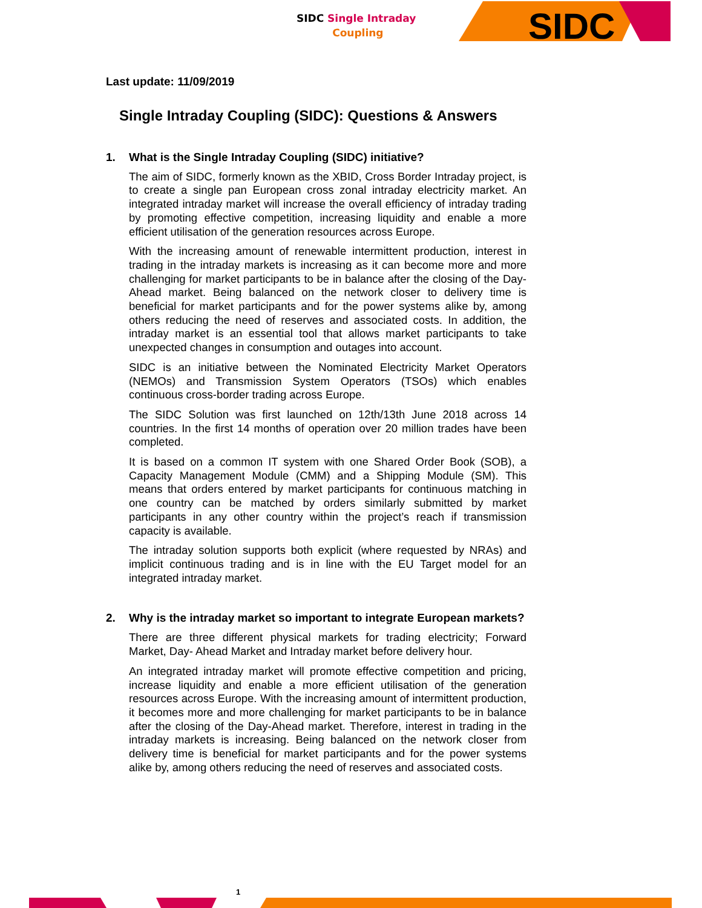SIDC Single Intraday
Coupling
SIDC
Last update: 11/09/2019
Single Intraday Coupling (SIDC): Questions & Answers
1. What is the Single Intraday Coupling (SIDC) initiative?
The aim of SIDC, formerly known as the XBID, Cross Border Intraday project, is to create a single pan European cross zonal intraday electricity market. An integrated intraday market will increase the overall efficiency of intraday trading by promoting effective competition, increasing liquidity and enable a more efficient utilisation of the generation resources across Europe.
With the increasing amount of renewable intermittent production, interest in trading in the intraday markets is increasing as it can become more and more challenging for market participants to be in balance after the closing of the Day-Ahead market. Being balanced on the network closer to delivery time is beneficial for market participants and for the power systems alike by, among others reducing the need of reserves and associated costs. In addition, the intraday market is an essential tool that allows market participants to take unexpected changes in consumption and outages into account.
SIDC is an initiative between the Nominated Electricity Market Operators (NEMOs) and Transmission System Operators (TSOs) which enables continuous cross-border trading across Europe.
The SIDC Solution was first launched on 12th/13th June 2018 across 14 countries. In the first 14 months of operation over 20 million trades have been completed.
It is based on a common IT system with one Shared Order Book (SOB), a Capacity Management Module (CMM) and a Shipping Module (SM). This means that orders entered by market participants for continuous matching in one country can be matched by orders similarly submitted by market participants in any other country within the project’s reach if transmission capacity is available.
The intraday solution supports both explicit (where requested by NRAs) and implicit continuous trading and is in line with the EU Target model for an integrated intraday market.
2. Why is the intraday market so important to integrate European markets?
There are three different physical markets for trading electricity; Forward Market, Day- Ahead Market and Intraday market before delivery hour.
An integrated intraday market will promote effective competition and pricing, increase liquidity and enable a more efficient utilisation of the generation resources across Europe. With the increasing amount of intermittent production, it becomes more and more challenging for market participants to be in balance after the closing of the Day-Ahead market. Therefore, interest in trading in the intraday markets is increasing. Being balanced on the network closer from delivery time is beneficial for market participants and for the power systems alike by, among others reducing the need of reserves and associated costs.
1